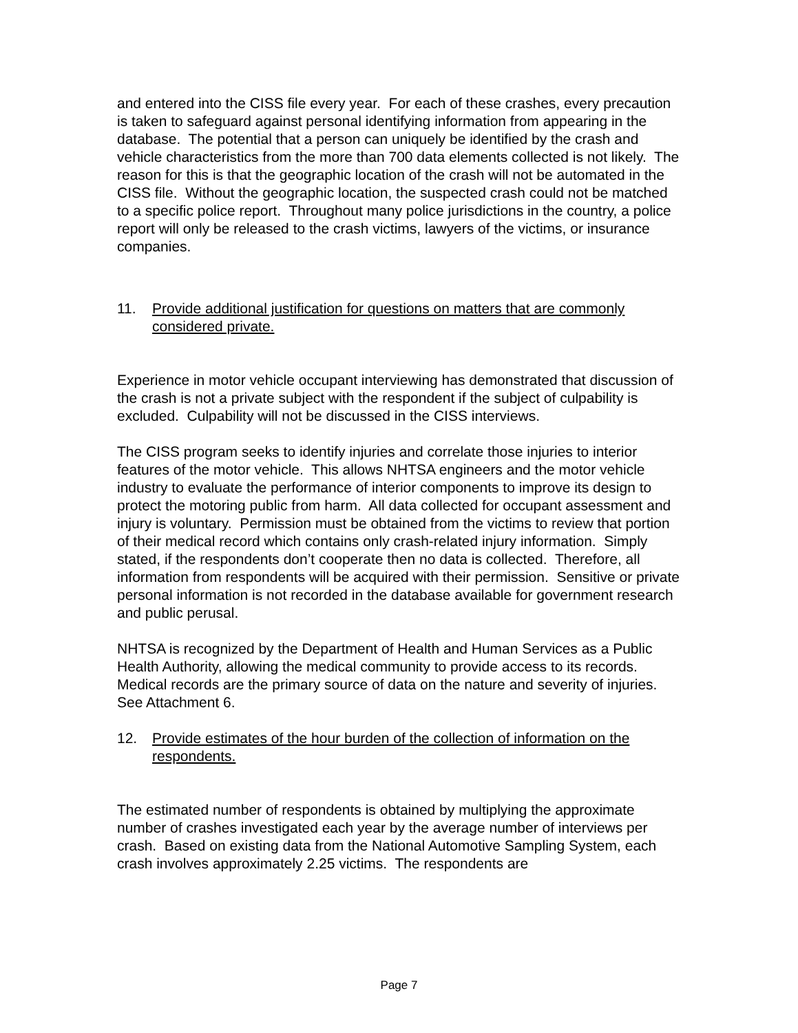and entered into the CISS file every year. For each of these crashes, every precaution is taken to safeguard against personal identifying information from appearing in the database. The potential that a person can uniquely be identified by the crash and vehicle characteristics from the more than 700 data elements collected is not likely. The reason for this is that the geographic location of the crash will not be automated in the CISS file. Without the geographic location, the suspected crash could not be matched to a specific police report. Throughout many police jurisdictions in the country, a police report will only be released to the crash victims, lawyers of the victims, or insurance companies.
11. Provide additional justification for questions on matters that are commonly considered private.
Experience in motor vehicle occupant interviewing has demonstrated that discussion of the crash is not a private subject with the respondent if the subject of culpability is excluded. Culpability will not be discussed in the CISS interviews.
The CISS program seeks to identify injuries and correlate those injuries to interior features of the motor vehicle. This allows NHTSA engineers and the motor vehicle industry to evaluate the performance of interior components to improve its design to protect the motoring public from harm. All data collected for occupant assessment and injury is voluntary. Permission must be obtained from the victims to review that portion of their medical record which contains only crash-related injury information. Simply stated, if the respondents don’t cooperate then no data is collected. Therefore, all information from respondents will be acquired with their permission. Sensitive or private personal information is not recorded in the database available for government research and public perusal.
NHTSA is recognized by the Department of Health and Human Services as a Public Health Authority, allowing the medical community to provide access to its records. Medical records are the primary source of data on the nature and severity of injuries.
See Attachment 6.
12. Provide estimates of the hour burden of the collection of information on the respondents.
The estimated number of respondents is obtained by multiplying the approximate number of crashes investigated each year by the average number of interviews per crash. Based on existing data from the National Automotive Sampling System, each crash involves approximately 2.25 victims. The respondents are
Page 7